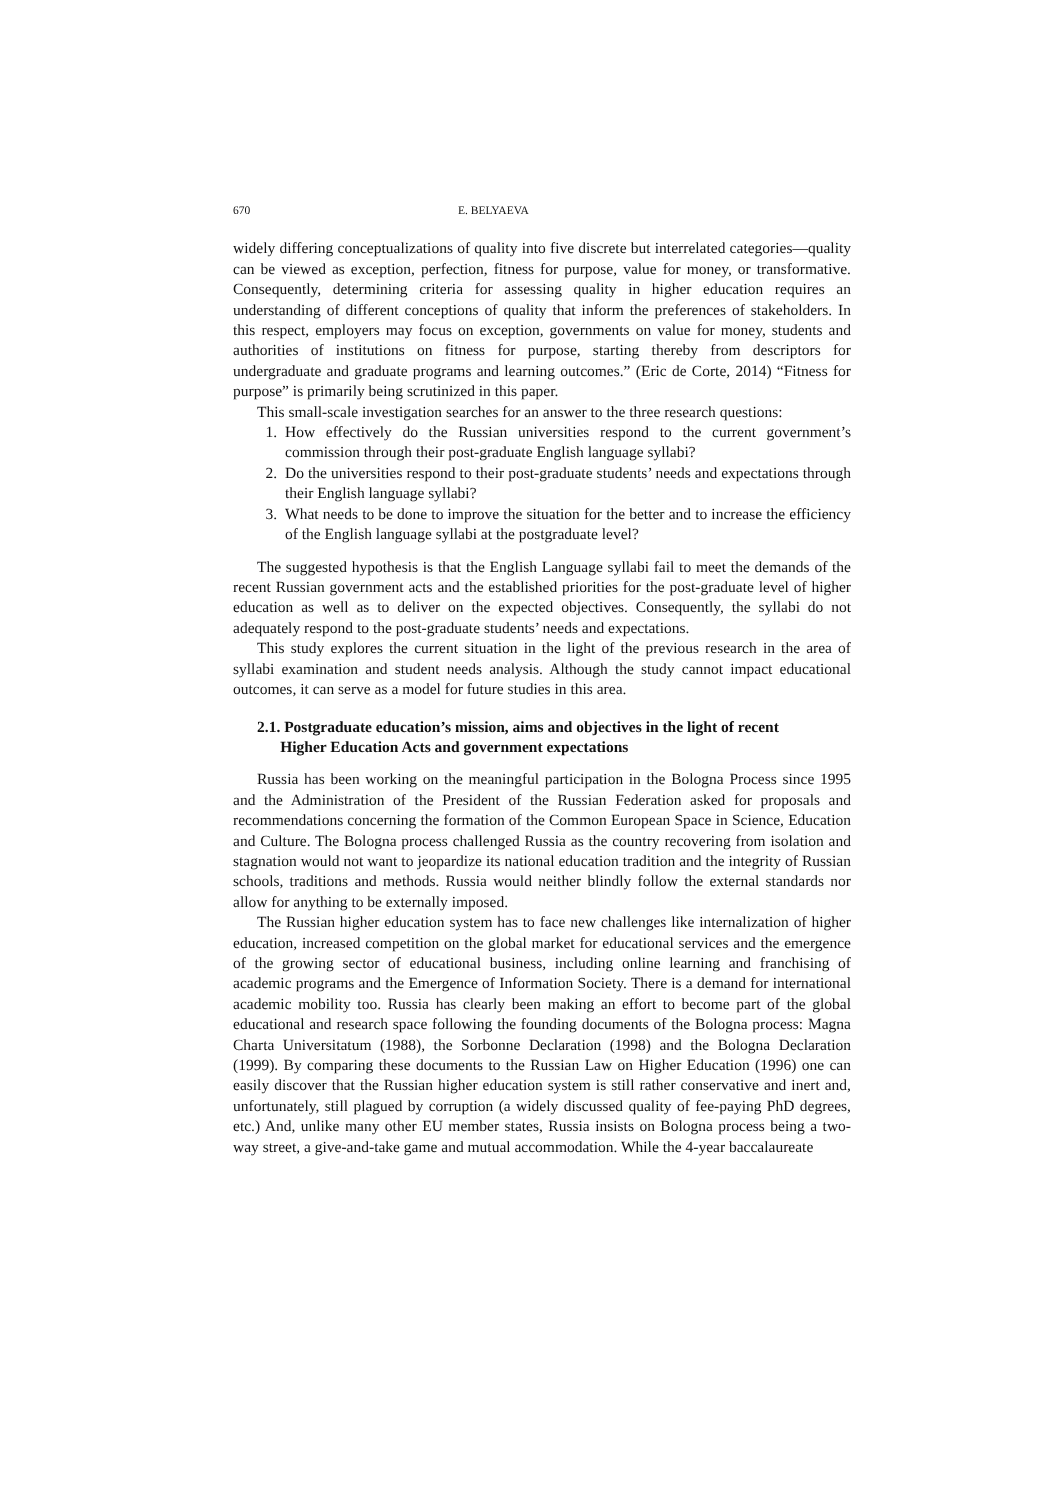670 E. BELYAEVA
widely differing conceptualizations of quality into five discrete but interrelated categories—quality can be viewed as exception, perfection, fitness for purpose, value for money, or transformative. Consequently, determining criteria for assessing quality in higher education requires an understanding of different conceptions of quality that inform the preferences of stakeholders. In this respect, employers may focus on exception, governments on value for money, students and authorities of institutions on fitness for purpose, starting thereby from descriptors for undergraduate and graduate programs and learning outcomes.” (Eric de Corte, 2014) “Fitness for purpose” is primarily being scrutinized in this paper.
This small-scale investigation searches for an answer to the three research questions:
1. How effectively do the Russian universities respond to the current government’s commission through their post-graduate English language syllabi?
2. Do the universities respond to their post-graduate students’ needs and expectations through their English language syllabi?
3. What needs to be done to improve the situation for the better and to increase the efficiency of the English language syllabi at the postgraduate level?
The suggested hypothesis is that the English Language syllabi fail to meet the demands of the recent Russian government acts and the established priorities for the post-graduate level of higher education as well as to deliver on the expected objectives. Consequently, the syllabi do not adequately respond to the post-graduate students’ needs and expectations.
This study explores the current situation in the light of the previous research in the area of syllabi examination and student needs analysis. Although the study cannot impact educational outcomes, it can serve as a model for future studies in this area.
2.1. Postgraduate education’s mission, aims and objectives in the light of recent
Higher Education Acts and government expectations
Russia has been working on the meaningful participation in the Bologna Process since 1995 and the Administration of the President of the Russian Federation asked for proposals and recommendations concerning the formation of the Common European Space in Science, Education and Culture. The Bologna process challenged Russia as the country recovering from isolation and stagnation would not want to jeopardize its national education tradition and the integrity of Russian schools, traditions and methods. Russia would neither blindly follow the external standards nor allow for anything to be externally imposed.
The Russian higher education system has to face new challenges like internalization of higher education, increased competition on the global market for educational services and the emergence of the growing sector of educational business, including online learning and franchising of academic programs and the Emergence of Information Society. There is a demand for international academic mobility too. Russia has clearly been making an effort to become part of the global educational and research space following the founding documents of the Bologna process: Magna Charta Universitatum (1988), the Sorbonne Declaration (1998) and the Bologna Declaration (1999). By comparing these documents to the Russian Law on Higher Education (1996) one can easily discover that the Russian higher education system is still rather conservative and inert and, unfortunately, still plagued by corruption (a widely discussed quality of fee-paying PhD degrees, etc.) And, unlike many other EU member states, Russia insists on Bologna process being a two-way street, a give-and-take game and mutual accommodation. While the 4-year baccalaureate